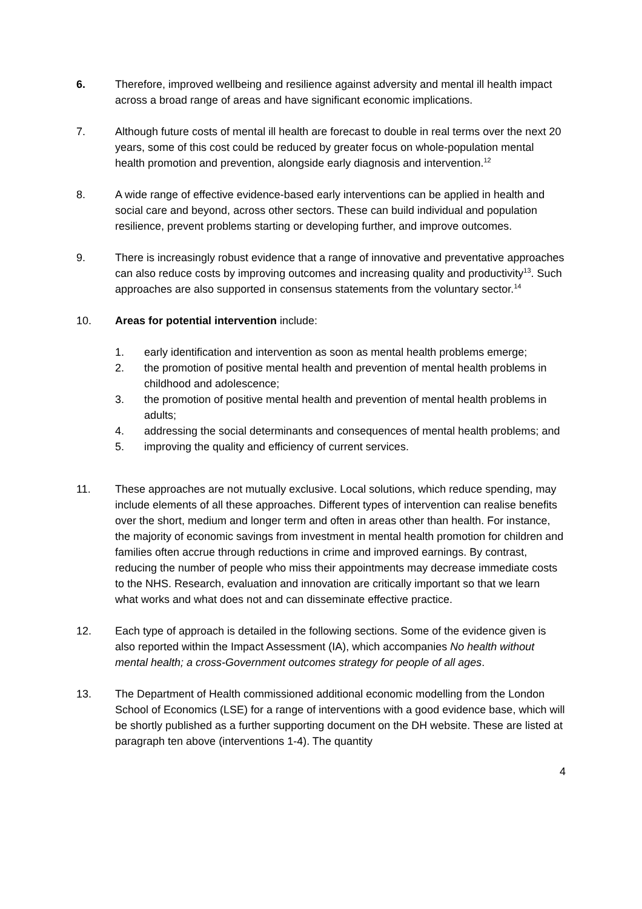6. Therefore, improved wellbeing and resilience against adversity and mental ill health impact across a broad range of areas and have significant economic implications.
7. Although future costs of mental ill health are forecast to double in real terms over the next 20 years, some of this cost could be reduced by greater focus on whole-population mental health promotion and prevention, alongside early diagnosis and intervention.<sup>12</sup>
8. A wide range of effective evidence-based early interventions can be applied in health and social care and beyond, across other sectors. These can build individual and population resilience, prevent problems starting or developing further, and improve outcomes.
9. There is increasingly robust evidence that a range of innovative and preventative approaches can also reduce costs by improving outcomes and increasing quality and productivity<sup>13</sup>. Such approaches are also supported in consensus statements from the voluntary sector.<sup>14</sup>
10. Areas for potential intervention include:
1. early identification and intervention as soon as mental health problems emerge;
2. the promotion of positive mental health and prevention of mental health problems in childhood and adolescence;
3. the promotion of positive mental health and prevention of mental health problems in adults;
4. addressing the social determinants and consequences of mental health problems; and
5. improving the quality and efficiency of current services.
11. These approaches are not mutually exclusive. Local solutions, which reduce spending, may include elements of all these approaches. Different types of intervention can realise benefits over the short, medium and longer term and often in areas other than health. For instance, the majority of economic savings from investment in mental health promotion for children and families often accrue through reductions in crime and improved earnings. By contrast, reducing the number of people who miss their appointments may decrease immediate costs to the NHS. Research, evaluation and innovation are critically important so that we learn what works and what does not and can disseminate effective practice.
12. Each type of approach is detailed in the following sections. Some of the evidence given is also reported within the Impact Assessment (IA), which accompanies No health without mental health; a cross-Government outcomes strategy for people of all ages.
13. The Department of Health commissioned additional economic modelling from the London School of Economics (LSE) for a range of interventions with a good evidence base, which will be shortly published as a further supporting document on the DH website. These are listed at paragraph ten above (interventions 1-4). The quantity
4